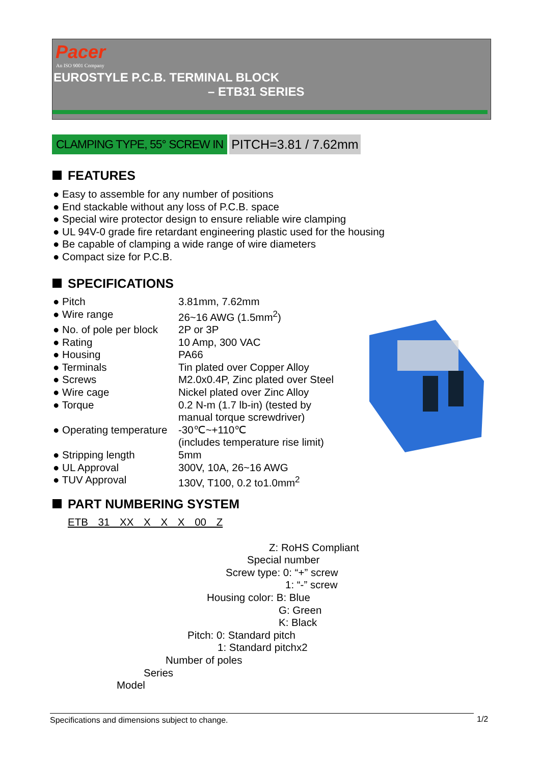Pacer
An ISO 9001 Company
EUROSTYLE P.C.B. TERMINAL BLOCK
– ETB31 SERIES
CLAMPING TYPE, 55° SCREW IN PITCH=3.81 / 7.62mm
FEATURES
● Easy to assemble for any number of positions
● End stackable without any loss of P.C.B. space
● Special wire protector design to ensure reliable wire clamping
● UL 94V-0 grade fire retardant engineering plastic used for the housing
● Be capable of clamping a wide range of wire diameters
● Compact size for P.C.B.
SPECIFICATIONS
| ● Pitch | 3.81mm, 7.62mm |
| ● Wire range | 26~16 AWG (1.5mm<sup>2</sup>) |
| ● No. of pole per block | 2P or 3P |
| ● Rating | 10 Amp, 300 VAC |
| ● Housing | PA66 |
| ● Terminals | Tin plated over Copper Alloy |
| ● Screws | M2.0x0.4P, Zinc plated over Steel |
| ● Wire cage | Nickel plated over Zinc Alloy |
| ● Torque | 0.2 N-m (1.7 lb-in) (tested by manual torque screwdriver) |
| ● Operating temperature | -30℃~+110℃ (includes temperature rise limit) |
| ● Stripping length | 5mm |
| ● UL Approval | 300V, 10A, 26~16 AWG |
| ● TUV Approval | 130V, T100, 0.2 to1.0mm<sup>2</sup> |
PART NUMBERING SYSTEM
ETB 31 XX X X X 00 Z
Z: RoHS Compliant
Special number
Screw type: 0: “+” screw
1: “-” screw
Housing color: B: Blue
G: Green
K: Black
Pitch: 0: Standard pitch
1: Standard pitchx2
Number of poles
Series
Model
Specifications and dimensions subject to change. 1/2